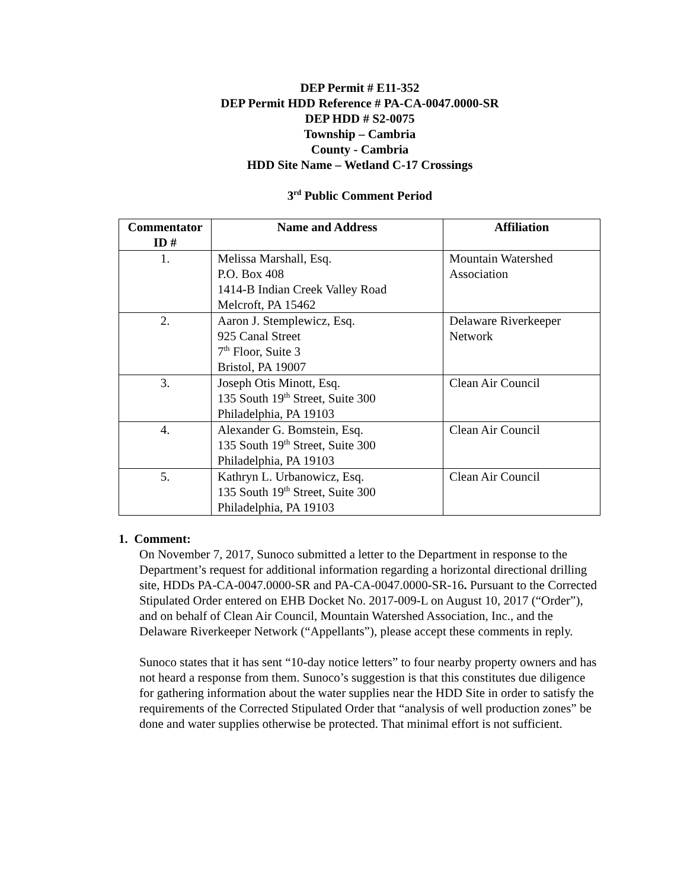DEP Permit # E11-352
DEP Permit HDD Reference # PA-CA-0047.0000-SR
DEP HDD # S2-0075
Township – Cambria
County - Cambria
HDD Site Name – Wetland C-17 Crossings
3<sup>rd</sup> Public Comment Period
| Commentator ID # | Name and Address | Affiliation |
| --- | --- | --- |
| 1. | Melissa Marshall, Esq. P.O. Box 408 1414-B Indian Creek Valley Road Melcroft, PA 15462 | Mountain Watershed Association |
| 2. | Aaron J. Stemplewicz, Esq. 925 Canal Street 7<sup>th</sup> Floor, Suite 3 Bristol, PA 19007 | Delaware Riverkeeper Network |
| 3. | Joseph Otis Minott, Esq. 135 South 19<sup>th</sup> Street, Suite 300 Philadelphia, PA 19103 | Clean Air Council |
| 4. | Alexander G. Bomstein, Esq. 135 South 19<sup>th</sup> Street, Suite 300 Philadelphia, PA 19103 | Clean Air Council |
| 5. | Kathryn L. Urbanowicz, Esq. 135 South 19<sup>th</sup> Street, Suite 300 Philadelphia, PA 19103 | Clean Air Council |
1. Comment:
On November 7, 2017, Sunoco submitted a letter to the Department in response to the Department’s request for additional information regarding a horizontal directional drilling site, HDDs PA-CA-0047.0000-SR and PA-CA-0047.0000-SR-16. Pursuant to the Corrected Stipulated Order entered on EHB Docket No. 2017-009-L on August 10, 2017 (“Order”), and on behalf of Clean Air Council, Mountain Watershed Association, Inc., and the Delaware Riverkeeper Network (“Appellants”), please accept these comments in reply.
Sunoco states that it has sent “10-day notice letters” to four nearby property owners and has not heard a response from them. Sunoco’s suggestion is that this constitutes due diligence for gathering information about the water supplies near the HDD Site in order to satisfy the requirements of the Corrected Stipulated Order that “analysis of well production zones” be done and water supplies otherwise be protected. That minimal effort is not sufficient.